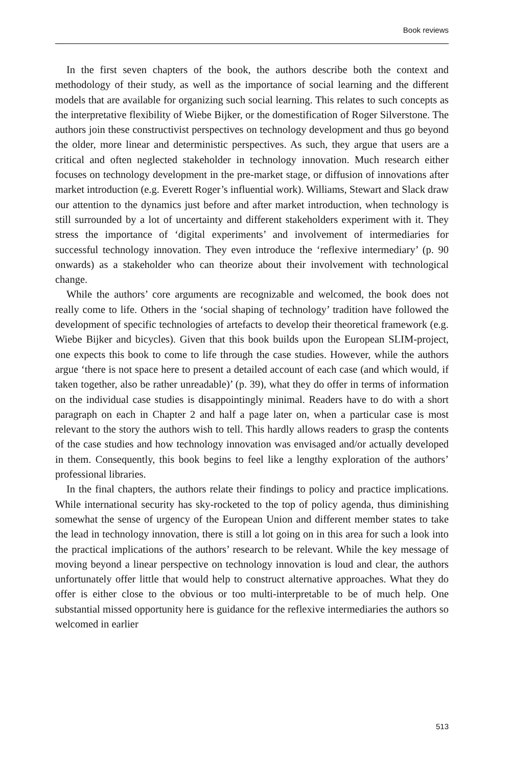Book reviews
In the first seven chapters of the book, the authors describe both the context and methodology of their study, as well as the importance of social learning and the different models that are available for organizing such social learning. This relates to such concepts as the interpretative flexibility of Wiebe Bijker, or the domestification of Roger Silverstone. The authors join these constructivist perspectives on technology development and thus go beyond the older, more linear and deterministic perspectives. As such, they argue that users are a critical and often neglected stakeholder in technology innovation. Much research either focuses on technology development in the pre-market stage, or diffusion of innovations after market introduction (e.g. Everett Roger’s influential work). Williams, Stewart and Slack draw our attention to the dynamics just before and after market introduction, when technology is still surrounded by a lot of uncertainty and different stakeholders experiment with it. They stress the importance of ‘digital experiments’ and involvement of intermediaries for successful technology innovation. They even introduce the ‘reflexive intermediary’ (p. 90 onwards) as a stakeholder who can theorize about their involvement with technological change.
While the authors’ core arguments are recognizable and welcomed, the book does not really come to life. Others in the ‘social shaping of technology’ tradition have followed the development of specific technologies of artefacts to develop their theoretical framework (e.g. Wiebe Bijker and bicycles). Given that this book builds upon the European SLIM-project, one expects this book to come to life through the case studies. However, while the authors argue ‘there is not space here to present a detailed account of each case (and which would, if taken together, also be rather unreadable)’ (p. 39), what they do offer in terms of information on the individual case studies is disappointingly minimal. Readers have to do with a short paragraph on each in Chapter 2 and half a page later on, when a particular case is most relevant to the story the authors wish to tell. This hardly allows readers to grasp the contents of the case studies and how technology innovation was envisaged and/or actually developed in them. Consequently, this book begins to feel like a lengthy exploration of the authors’ professional libraries.
In the final chapters, the authors relate their findings to policy and practice implications. While international security has sky-rocketed to the top of policy agenda, thus diminishing somewhat the sense of urgency of the European Union and different member states to take the lead in technology innovation, there is still a lot going on in this area for such a look into the practical implications of the authors’ research to be relevant. While the key message of moving beyond a linear perspective on technology innovation is loud and clear, the authors unfortunately offer little that would help to construct alternative approaches. What they do offer is either close to the obvious or too multi-interpretable to be of much help. One substantial missed opportunity here is guidance for the reflexive intermediaries the authors so welcomed in earlier
513